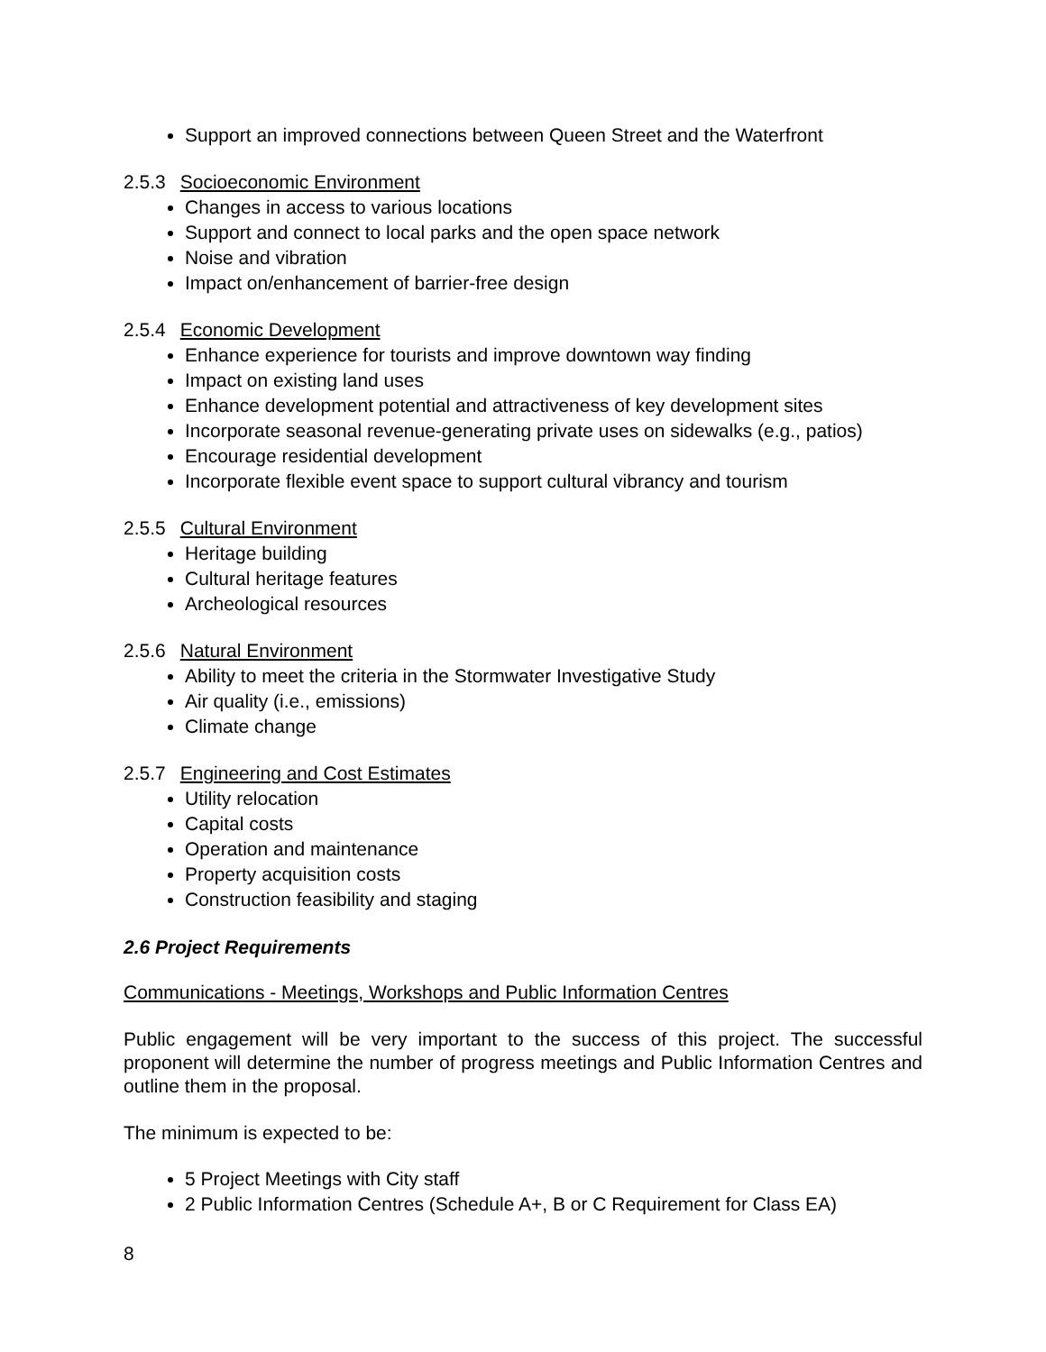Support an improved connections between Queen Street and the Waterfront
2.5.3 Socioeconomic Environment
Changes in access to various locations
Support and connect to local parks and the open space network
Noise and vibration
Impact on/enhancement of barrier-free design
2.5.4 Economic Development
Enhance experience for tourists and improve downtown way finding
Impact on existing land uses
Enhance development potential and attractiveness of key development sites
Incorporate seasonal revenue-generating private uses on sidewalks (e.g., patios)
Encourage residential development
Incorporate flexible event space to support cultural vibrancy and tourism
2.5.5 Cultural Environment
Heritage building
Cultural heritage features
Archeological resources
2.5.6 Natural Environment
Ability to meet the criteria in the Stormwater Investigative Study
Air quality (i.e., emissions)
Climate change
2.5.7 Engineering and Cost Estimates
Utility relocation
Capital costs
Operation and maintenance
Property acquisition costs
Construction feasibility and staging
2.6 Project Requirements
Communications - Meetings, Workshops and Public Information Centres
Public engagement will be very important to the success of this project. The successful proponent will determine the number of progress meetings and Public Information Centres and outline them in the proposal.
The minimum is expected to be:
5 Project Meetings with City staff
2 Public Information Centres (Schedule A+, B or C Requirement for Class EA)
8